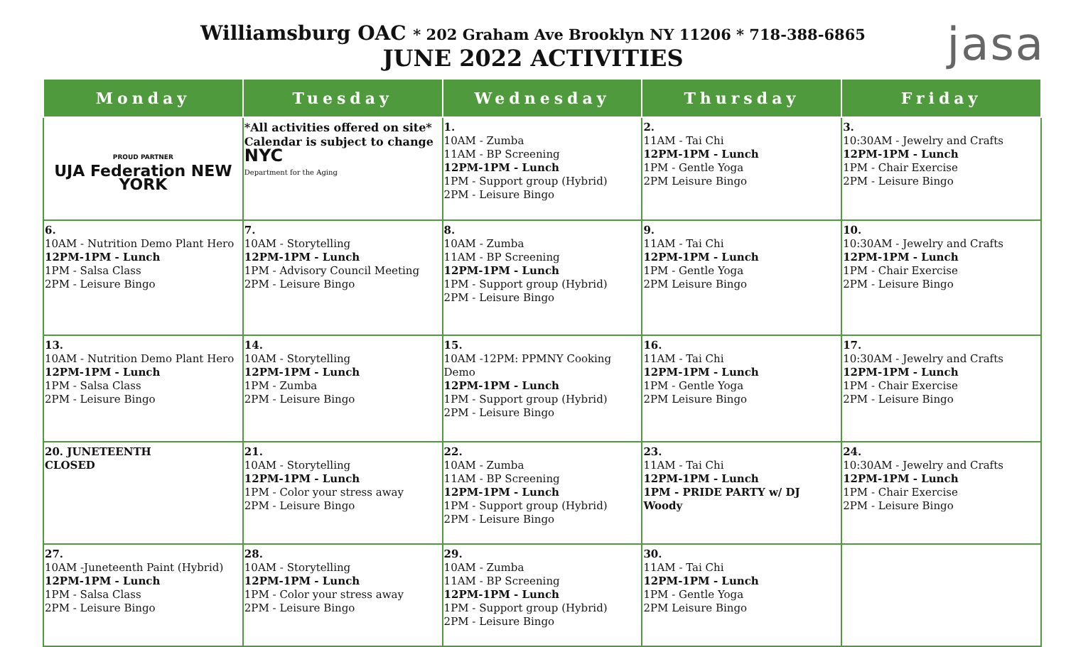Williamsburg OAC * 202 Graham Ave Brooklyn NY 11206 * 718-388-6865
JUNE 2022 ACTIVITIES
jasa
| Monday | Tuesday | Wednesday | Thursday | Friday |
| --- | --- | --- | --- | --- |
| PROUD PARTNER UJA Federation NEW YORK | *All activities offered on site* Calendar is subject to change NYC Department for the Aging | 1. 10AM - Zumba 11AM - BP Screening 12PM-1PM - Lunch 1PM - Support group (Hybrid) 2PM - Leisure Bingo | 2. 11AM - Tai Chi 12PM-1PM - Lunch 1PM - Gentle Yoga 2PM Leisure Bingo | 3. 10:30AM - Jewelry and Crafts 12PM-1PM - Lunch 1PM - Chair Exercise 2PM - Leisure Bingo |
| 6. 10AM - Nutrition Demo Plant Hero 12PM-1PM - Lunch 1PM - Salsa Class 2PM - Leisure Bingo | 7. 10AM - Storytelling 12PM-1PM - Lunch 1PM - Advisory Council Meeting 2PM - Leisure Bingo | 8. 10AM - Zumba 11AM - BP Screening 12PM-1PM - Lunch 1PM - Support group (Hybrid) 2PM - Leisure Bingo | 9. 11AM - Tai Chi 12PM-1PM - Lunch 1PM - Gentle Yoga 2PM Leisure Bingo | 10. 10:30AM - Jewelry and Crafts 12PM-1PM - Lunch 1PM - Chair Exercise 2PM - Leisure Bingo |
| 13. 10AM - Nutrition Demo Plant Hero 12PM-1PM - Lunch 1PM - Salsa Class 2PM - Leisure Bingo | 14. 10AM - Storytelling 12PM-1PM - Lunch 1PM - Zumba 2PM - Leisure Bingo | 15. 10AM -12PM: PPMNY Cooking Demo 12PM-1PM - Lunch 1PM - Support group (Hybrid) 2PM - Leisure Bingo | 16. 11AM - Tai Chi 12PM-1PM - Lunch 1PM - Gentle Yoga 2PM Leisure Bingo | 17. 10:30AM - Jewelry and Crafts 12PM-1PM - Lunch 1PM - Chair Exercise 2PM - Leisure Bingo |
| 20. JUNETEENTH CLOSED | 21. 10AM - Storytelling 12PM-1PM - Lunch 1PM - Color your stress away 2PM - Leisure Bingo | 22. 10AM - Zumba 11AM - BP Screening 12PM-1PM - Lunch 1PM - Support group (Hybrid) 2PM - Leisure Bingo | 23. 11AM - Tai Chi 12PM-1PM - Lunch 1PM - PRIDE PARTY w/ DJ Woody | 24. 10:30AM - Jewelry and Crafts 12PM-1PM - Lunch 1PM - Chair Exercise 2PM - Leisure Bingo |
| 27. 10AM -Juneteenth Paint (Hybrid) 12PM-1PM - Lunch 1PM - Salsa Class 2PM - Leisure Bingo | 28. 10AM - Storytelling 12PM-1PM - Lunch 1PM - Color your stress away 2PM - Leisure Bingo | 29. 10AM - Zumba 11AM - BP Screening 12PM-1PM - Lunch 1PM - Support group (Hybrid) 2PM - Leisure Bingo | 30. 11AM - Tai Chi 12PM-1PM - Lunch 1PM - Gentle Yoga 2PM Leisure Bingo | |